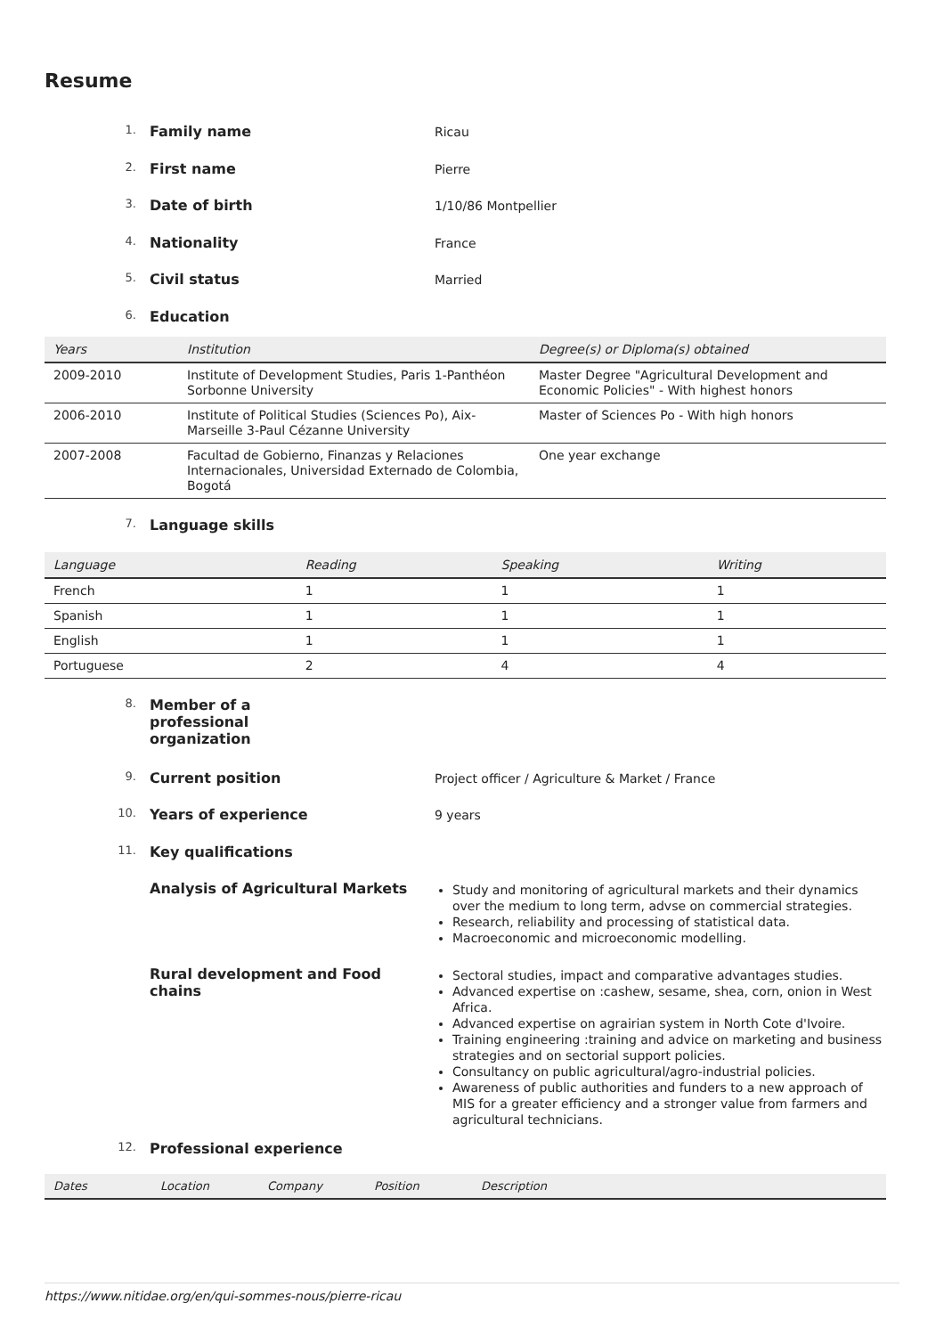Resume
1. Family name Ricau
2. First name Pierre
3. Date of birth 1/10/86 Montpellier
4. Nationality France
5. Civil status Married
6. Education
| Years | Institution | Degree(s) or Diploma(s) obtained |
| --- | --- | --- |
| 2009-2010 | Institute of Development Studies, Paris 1-Panthéon Sorbonne University | Master Degree "Agricultural Development and Economic Policies" - With highest honors |
| 2006-2010 | Institute of Political Studies (Sciences Po), Aix-Marseille 3-Paul Cézanne University | Master of Sciences Po - With high honors |
| 2007-2008 | Facultad de Gobierno, Finanzas y Relaciones Internacionales, Universidad Externado de Colombia, Bogotá | One year exchange |
7. Language skills
| Language | Reading | Speaking | Writing |
| --- | --- | --- | --- |
| French | 1 | 1 | 1 |
| Spanish | 1 | 1 | 1 |
| English | 1 | 1 | 1 |
| Portuguese | 2 | 4 | 4 |
8. Member of a professional organization
9. Current position Project officer / Agriculture & Market / France
10. Years of experience 9 years
11. Key qualifications
Analysis of Agricultural Markets
Study and monitoring of agricultural markets and their dynamics over the medium to long term, advse on commercial strategies.
Research, reliability and processing of statistical data.
Macroeconomic and microeconomic modelling.
Rural development and Food chains
Sectoral studies, impact and comparative advantages studies.
Advanced expertise on :cashew, sesame, shea, corn, onion in West Africa.
Advanced expertise on agrairian system in North Cote d'Ivoire.
Training engineering :training and advice on marketing and business strategies and on sectorial support policies.
Consultancy on public agricultural/agro-industrial policies.
Awareness of public authorities and funders to a new approach of MIS for a greater efficiency and a stronger value from farmers and agricultural technicians.
12. Professional experience
| Dates | Location | Company | Position | Description |
| --- | --- | --- | --- | --- |
https://www.nitidae.org/en/qui-sommes-nous/pierre-ricau